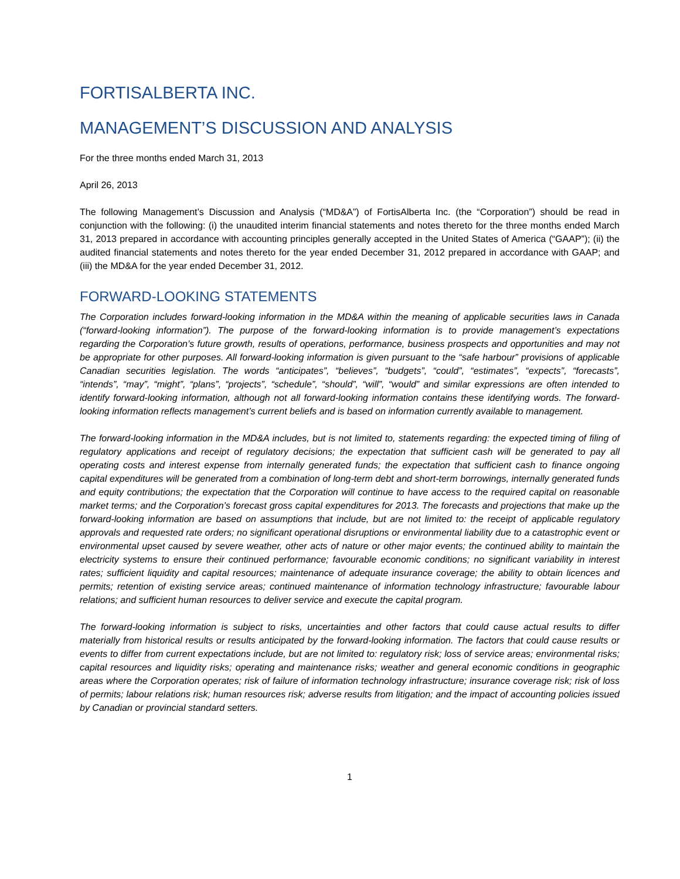FORTISALBERTA INC.
MANAGEMENT’S DISCUSSION AND ANALYSIS
For the three months ended March 31, 2013
April 26, 2013
The following Management’s Discussion and Analysis (“MD&A”) of FortisAlberta Inc. (the “Corporation”) should be read in conjunction with the following: (i) the unaudited interim financial statements and notes thereto for the three months ended March 31, 2013 prepared in accordance with accounting principles generally accepted in the United States of America (“GAAP”); (ii) the audited financial statements and notes thereto for the year ended December 31, 2012 prepared in accordance with GAAP; and (iii) the MD&A for the year ended December 31, 2012.
FORWARD-LOOKING STATEMENTS
The Corporation includes forward-looking information in the MD&A within the meaning of applicable securities laws in Canada (“forward-looking information”). The purpose of the forward-looking information is to provide management’s expectations regarding the Corporation’s future growth, results of operations, performance, business prospects and opportunities and may not be appropriate for other purposes. All forward-looking information is given pursuant to the “safe harbour” provisions of applicable Canadian securities legislation. The words “anticipates”, “believes”, “budgets”, “could”, “estimates”, “expects”, “forecasts”, “intends”, “may”, “might”, “plans”, “projects”, “schedule”, “should”, “will”, “would” and similar expressions are often intended to identify forward-looking information, although not all forward-looking information contains these identifying words. The forward-looking information reflects management’s current beliefs and is based on information currently available to management.
The forward-looking information in the MD&A includes, but is not limited to, statements regarding: the expected timing of filing of regulatory applications and receipt of regulatory decisions; the expectation that sufficient cash will be generated to pay all operating costs and interest expense from internally generated funds; the expectation that sufficient cash to finance ongoing capital expenditures will be generated from a combination of long-term debt and short-term borrowings, internally generated funds and equity contributions; the expectation that the Corporation will continue to have access to the required capital on reasonable market terms; and the Corporation’s forecast gross capital expenditures for 2013. The forecasts and projections that make up the forward-looking information are based on assumptions that include, but are not limited to: the receipt of applicable regulatory approvals and requested rate orders; no significant operational disruptions or environmental liability due to a catastrophic event or environmental upset caused by severe weather, other acts of nature or other major events; the continued ability to maintain the electricity systems to ensure their continued performance; favourable economic conditions; no significant variability in interest rates; sufficient liquidity and capital resources; maintenance of adequate insurance coverage; the ability to obtain licences and permits; retention of existing service areas; continued maintenance of information technology infrastructure; favourable labour relations; and sufficient human resources to deliver service and execute the capital program.
The forward-looking information is subject to risks, uncertainties and other factors that could cause actual results to differ materially from historical results or results anticipated by the forward-looking information. The factors that could cause results or events to differ from current expectations include, but are not limited to: regulatory risk; loss of service areas; environmental risks; capital resources and liquidity risks; operating and maintenance risks; weather and general economic conditions in geographic areas where the Corporation operates; risk of failure of information technology infrastructure; insurance coverage risk; risk of loss of permits; labour relations risk; human resources risk; adverse results from litigation; and the impact of accounting policies issued by Canadian or provincial standard setters.
1